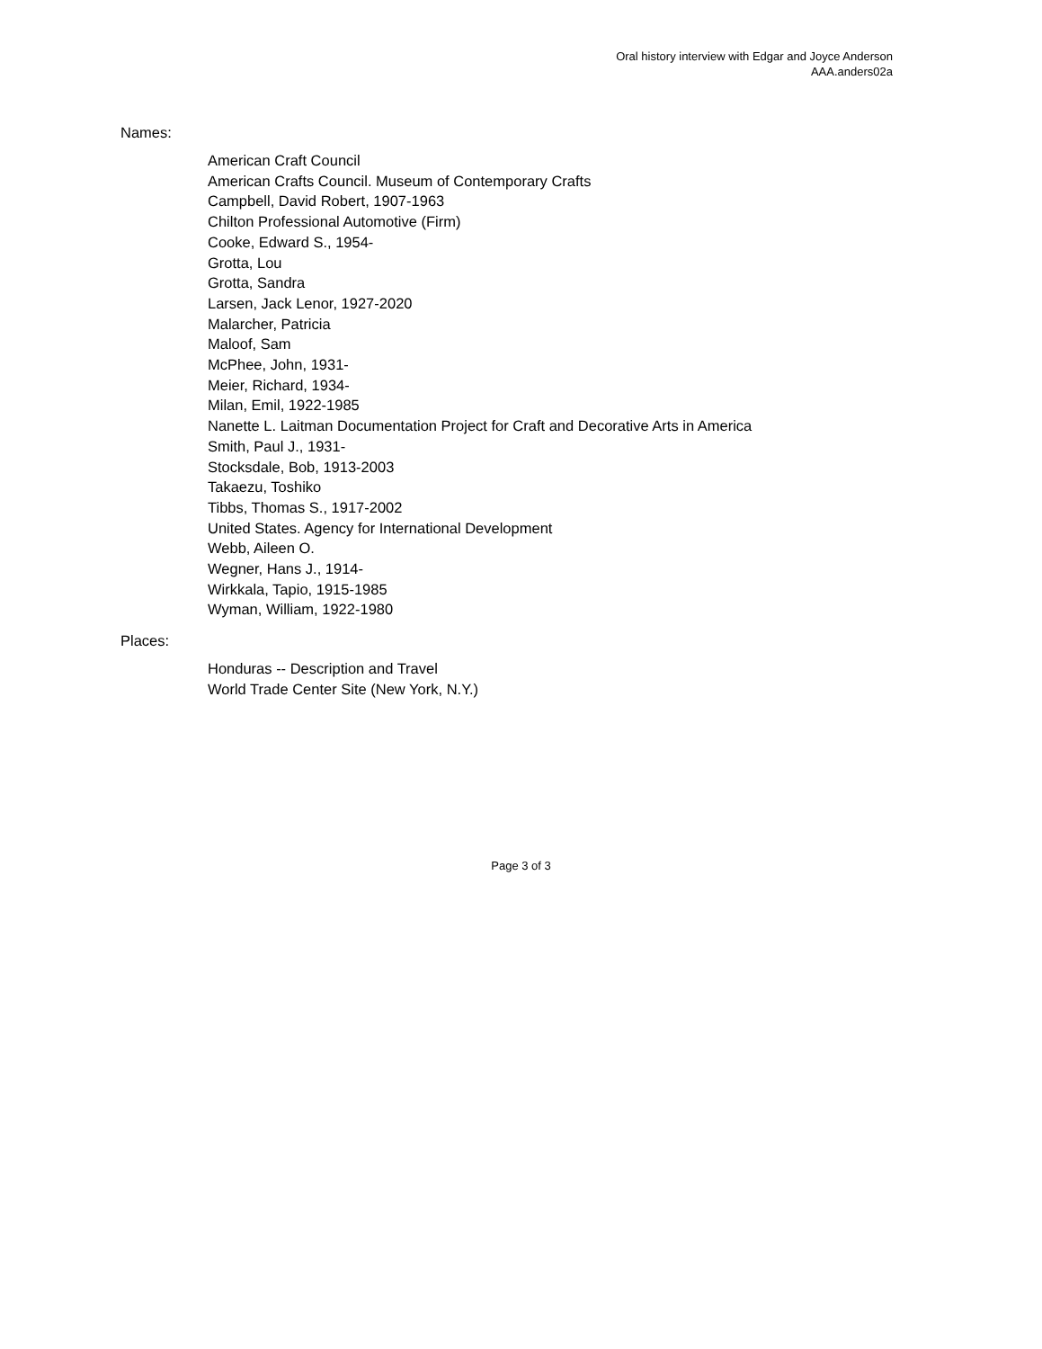Oral history interview with Edgar and Joyce Anderson
AAA.anders02a
Names:
American Craft Council
American Crafts Council. Museum of Contemporary Crafts
Campbell, David Robert, 1907-1963
Chilton Professional Automotive (Firm)
Cooke, Edward S., 1954-
Grotta, Lou
Grotta, Sandra
Larsen, Jack Lenor, 1927-2020
Malarcher, Patricia
Maloof, Sam
McPhee, John, 1931-
Meier, Richard, 1934-
Milan, Emil, 1922-1985
Nanette L. Laitman Documentation Project for Craft and Decorative Arts in America
Smith, Paul J., 1931-
Stocksdale, Bob, 1913-2003
Takaezu, Toshiko
Tibbs, Thomas S., 1917-2002
United States. Agency for International Development
Webb, Aileen O.
Wegner, Hans J., 1914-
Wirkkala, Tapio, 1915-1985
Wyman, William, 1922-1980
Places:
Honduras -- Description and Travel
World Trade Center Site (New York, N.Y.)
Page 3 of 3